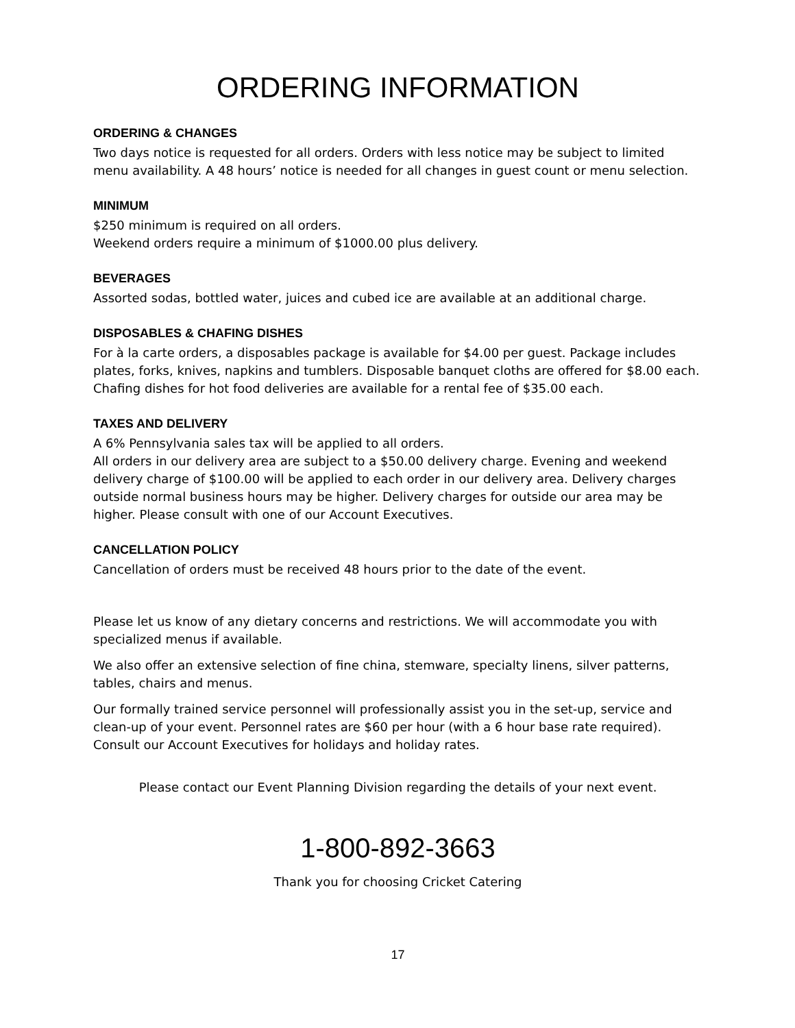ORDERING INFORMATION
ORDERING & CHANGES
Two days notice is requested for all orders. Orders with less notice may be subject to limited menu availability. A 48 hours’ notice is needed for all changes in guest count or menu selection.
MINIMUM
$250 minimum is required on all orders.
Weekend orders require a minimum of $1000.00 plus delivery.
BEVERAGES
Assorted sodas, bottled water, juices and cubed ice are available at an additional charge.
DISPOSABLES & CHAFING DISHES
For à la carte orders, a disposables package is available for $4.00 per guest. Package includes plates, forks, knives, napkins and tumblers. Disposable banquet cloths are offered for $8.00 each. Chafing dishes for hot food deliveries are available for a rental fee of $35.00 each.
TAXES AND DELIVERY
A 6% Pennsylvania sales tax will be applied to all orders.
All orders in our delivery area are subject to a $50.00 delivery charge. Evening and weekend delivery charge of $100.00 will be applied to each order in our delivery area. Delivery charges outside normal business hours may be higher. Delivery charges for outside our area may be higher. Please consult with one of our Account Executives.
CANCELLATION POLICY
Cancellation of orders must be received 48 hours prior to the date of the event.
Please let us know of any dietary concerns and restrictions. We will accommodate you with specialized menus if available.
We also offer an extensive selection of fine china, stemware, specialty linens, silver patterns, tables, chairs and menus.
Our formally trained service personnel will professionally assist you in the set-up, service and clean-up of your event. Personnel rates are $60 per hour (with a 6 hour base rate required). Consult our Account Executives for holidays and holiday rates.
Please contact our Event Planning Division regarding the details of your next event.
1-800-892-3663
Thank you for choosing Cricket Catering
17